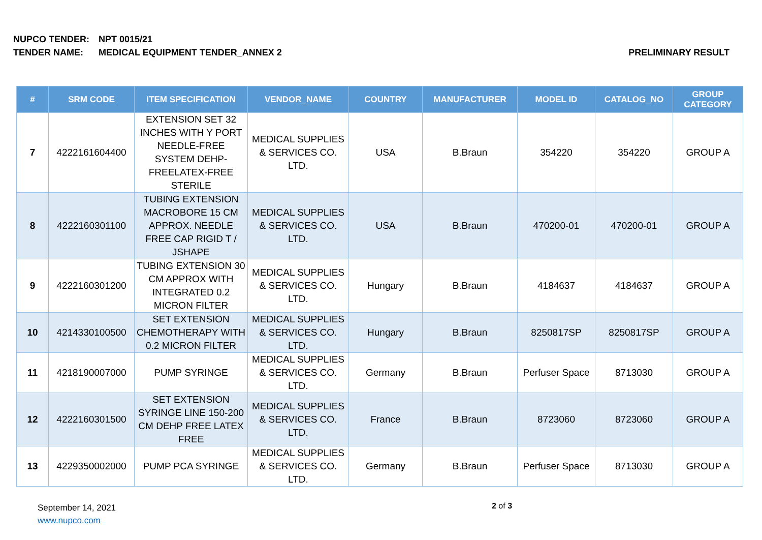NUPCO TENDER: NPT 0015/21
PRELIMINARY RESULT TENDER NAME: MEDICAL EQUIPMENT TENDER_ANNEX 2
| # | SRM CODE | ITEM SPECIFICATION | VENDOR_NAME | COUNTRY | MANUFACTURER | MODEL ID | CATALOG_NO | GROUP CATEGORY |
| --- | --- | --- | --- | --- | --- | --- | --- | --- |
| 7 | 4222161604400 | EXTENSION SET 32 INCHES WITH Y PORT NEEDLE-FREE SYSTEM DEHP-FREELATEX-FREE STERILE | MEDICAL SUPPLIES & SERVICES CO. LTD. | USA | B.Braun | 354220 | 354220 | GROUP A |
| 8 | 4222160301100 | TUBING EXTENSION MACROBORE 15 CM APPROX. NEEDLE FREE CAP RIGID T / JSHAPE | MEDICAL SUPPLIES & SERVICES CO. LTD. | USA | B.Braun | 470200-01 | 470200-01 | GROUP A |
| 9 | 4222160301200 | TUBING EXTENSION 30 CM APPROX WITH INTEGRATED 0.2 MICRON FILTER | MEDICAL SUPPLIES & SERVICES CO. LTD. | Hungary | B.Braun | 4184637 | 4184637 | GROUP A |
| 10 | 4214330100500 | SET EXTENSION CHEMOTHERAPY WITH 0.2 MICRON FILTER | MEDICAL SUPPLIES & SERVICES CO. LTD. | Hungary | B.Braun | 8250817SP | 8250817SP | GROUP A |
| 11 | 4218190007000 | PUMP SYRINGE | MEDICAL SUPPLIES & SERVICES CO. LTD. | Germany | B.Braun | Perfuser Space | 8713030 | GROUP A |
| 12 | 4222160301500 | SET EXTENSION SYRINGE LINE 150-200 CM DEHP FREE LATEX FREE | MEDICAL SUPPLIES & SERVICES CO. LTD. | France | B.Braun | 8723060 | 8723060 | GROUP A |
| 13 | 4229350002000 | PUMP PCA SYRINGE | MEDICAL SUPPLIES & SERVICES CO. LTD. | Germany | B.Braun | Perfuser Space | 8713030 | GROUP A |
September 14, 2021
www.nupco.com
2 of 3